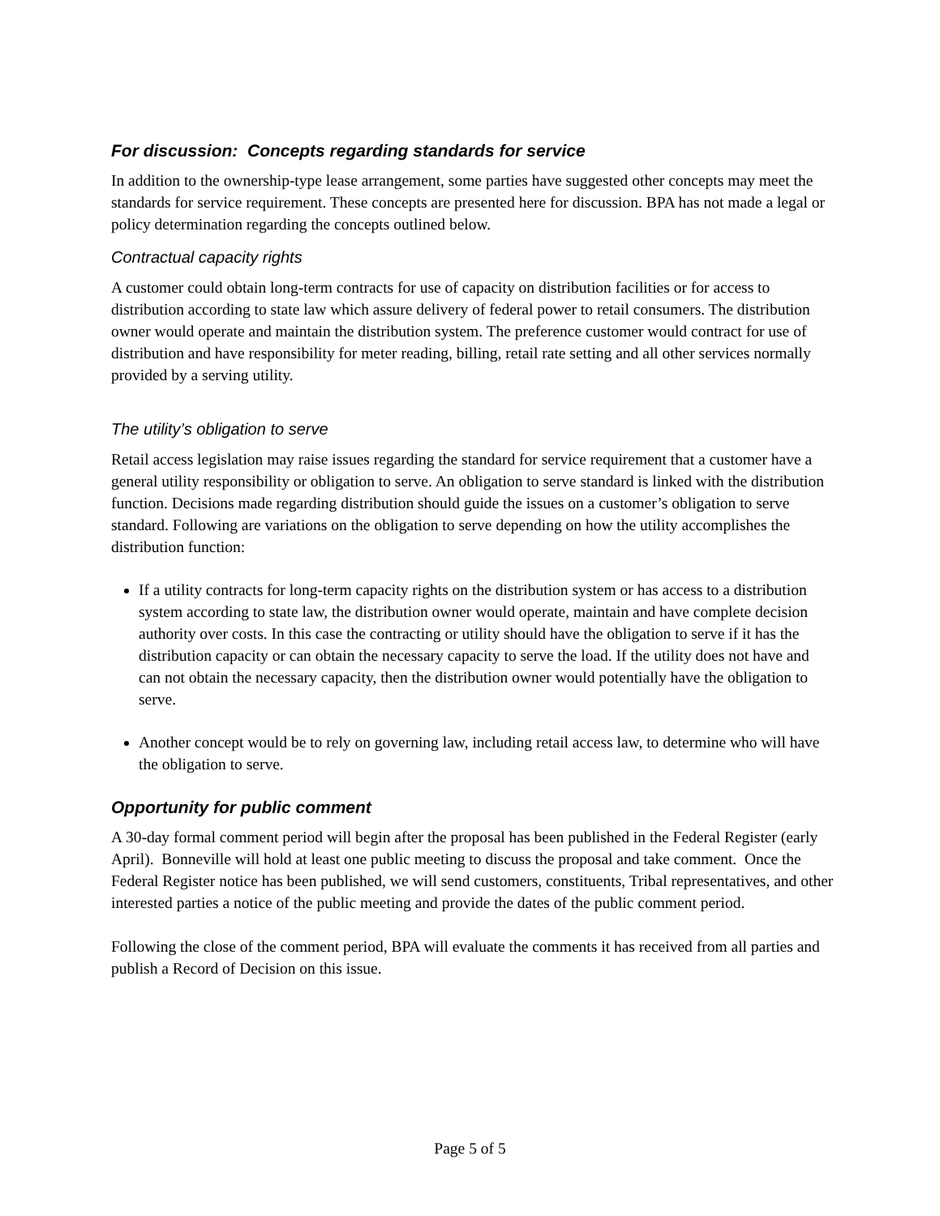For discussion: Concepts regarding standards for service
In addition to the ownership-type lease arrangement, some parties have suggested other concepts may meet the standards for service requirement. These concepts are presented here for discussion. BPA has not made a legal or policy determination regarding the concepts outlined below.
Contractual capacity rights
A customer could obtain long-term contracts for use of capacity on distribution facilities or for access to distribution according to state law which assure delivery of federal power to retail consumers. The distribution owner would operate and maintain the distribution system. The preference customer would contract for use of distribution and have responsibility for meter reading, billing, retail rate setting and all other services normally provided by a serving utility.
The utility’s obligation to serve
Retail access legislation may raise issues regarding the standard for service requirement that a customer have a general utility responsibility or obligation to serve. An obligation to serve standard is linked with the distribution function. Decisions made regarding distribution should guide the issues on a customer’s obligation to serve standard. Following are variations on the obligation to serve depending on how the utility accomplishes the distribution function:
If a utility contracts for long-term capacity rights on the distribution system or has access to a distribution system according to state law, the distribution owner would operate, maintain and have complete decision authority over costs. In this case the contracting or utility should have the obligation to serve if it has the distribution capacity or can obtain the necessary capacity to serve the load. If the utility does not have and can not obtain the necessary capacity, then the distribution owner would potentially have the obligation to serve.
Another concept would be to rely on governing law, including retail access law, to determine who will have the obligation to serve.
Opportunity for public comment
A 30-day formal comment period will begin after the proposal has been published in the Federal Register (early April). Bonneville will hold at least one public meeting to discuss the proposal and take comment. Once the Federal Register notice has been published, we will send customers, constituents, Tribal representatives, and other interested parties a notice of the public meeting and provide the dates of the public comment period.
Following the close of the comment period, BPA will evaluate the comments it has received from all parties and publish a Record of Decision on this issue.
Page 5 of 5